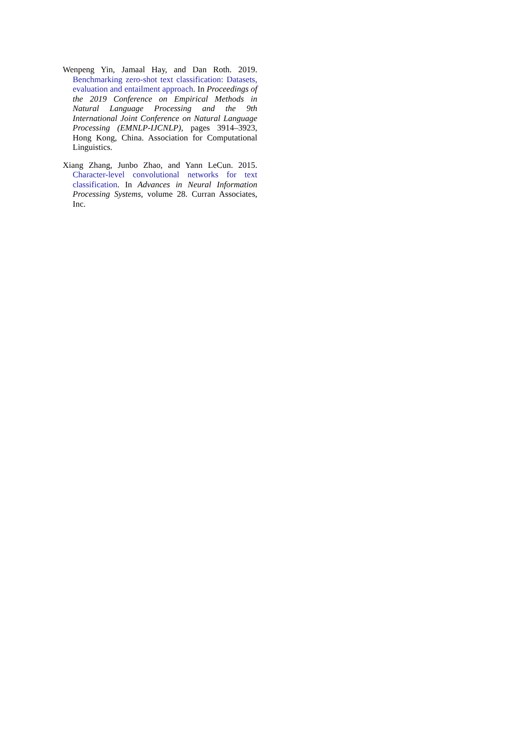Wenpeng Yin, Jamaal Hay, and Dan Roth. 2019. Benchmarking zero-shot text classification: Datasets, evaluation and entailment approach. In Proceedings of the 2019 Conference on Empirical Methods in Natural Language Processing and the 9th International Joint Conference on Natural Language Processing (EMNLP-IJCNLP), pages 3914–3923, Hong Kong, China. Association for Computational Linguistics.
Xiang Zhang, Junbo Zhao, and Yann LeCun. 2015. Character-level convolutional networks for text classification. In Advances in Neural Information Processing Systems, volume 28. Curran Associates, Inc.